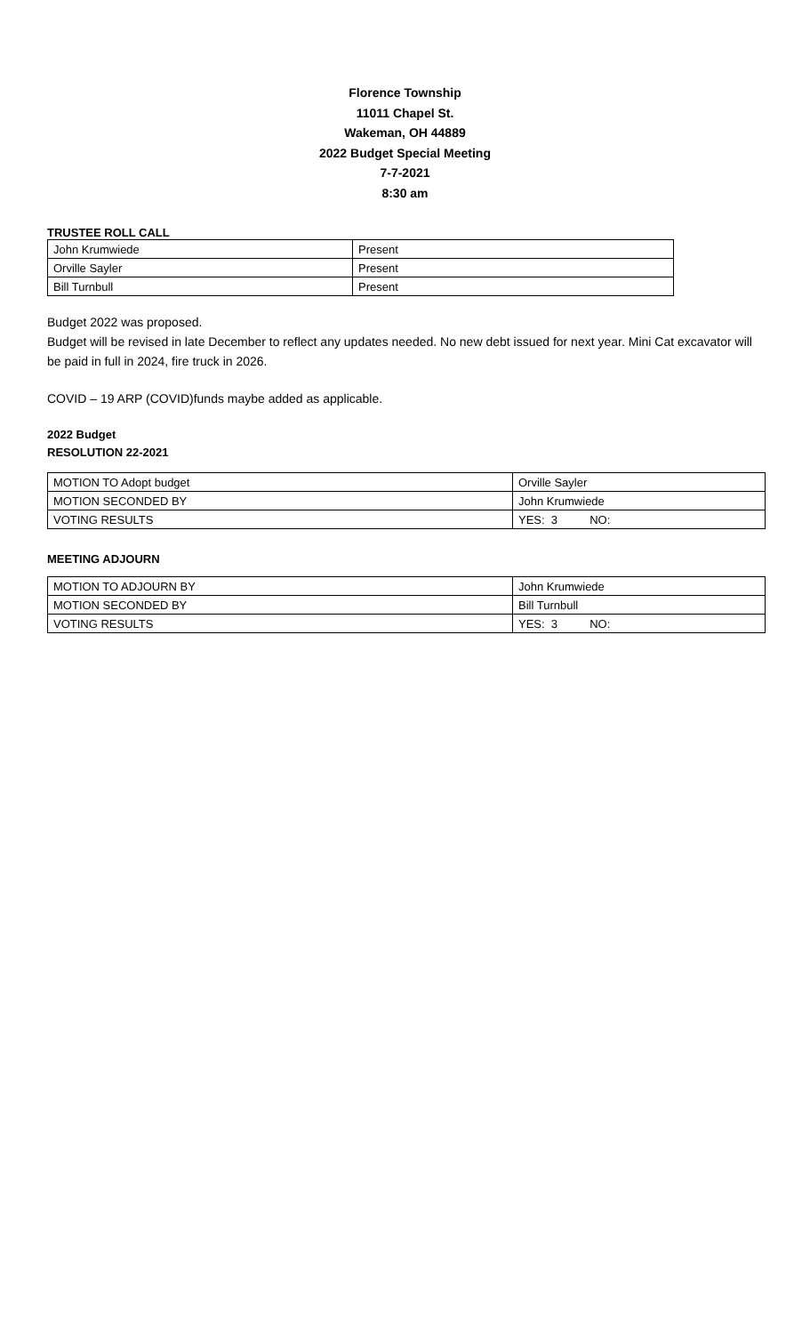Florence Township
11011 Chapel St.
Wakeman, OH 44889
2022 Budget Special Meeting
7-7-2021
8:30 am
TRUSTEE ROLL CALL
| John Krumwiede | Present |
| Orville Sayler | Present |
| Bill Turnbull | Present |
Budget 2022 was proposed.
Budget will be revised in late December to reflect any updates needed. No new debt issued for next year. Mini Cat excavator will be paid in full in 2024, fire truck in 2026.
COVID – 19 ARP (COVID)funds maybe added as applicable.
2022 Budget
RESOLUTION 22-2021
| MOTION TO Adopt budget | Orville Sayler |
| MOTION SECONDED BY | John Krumwiede |
| VOTING RESULTS | YES: 3 NO: |
MEETING ADJOURN
| MOTION TO ADJOURN BY | John Krumwiede |
| MOTION SECONDED BY | Bill Turnbull |
| VOTING RESULTS | YES: 3 NO: |